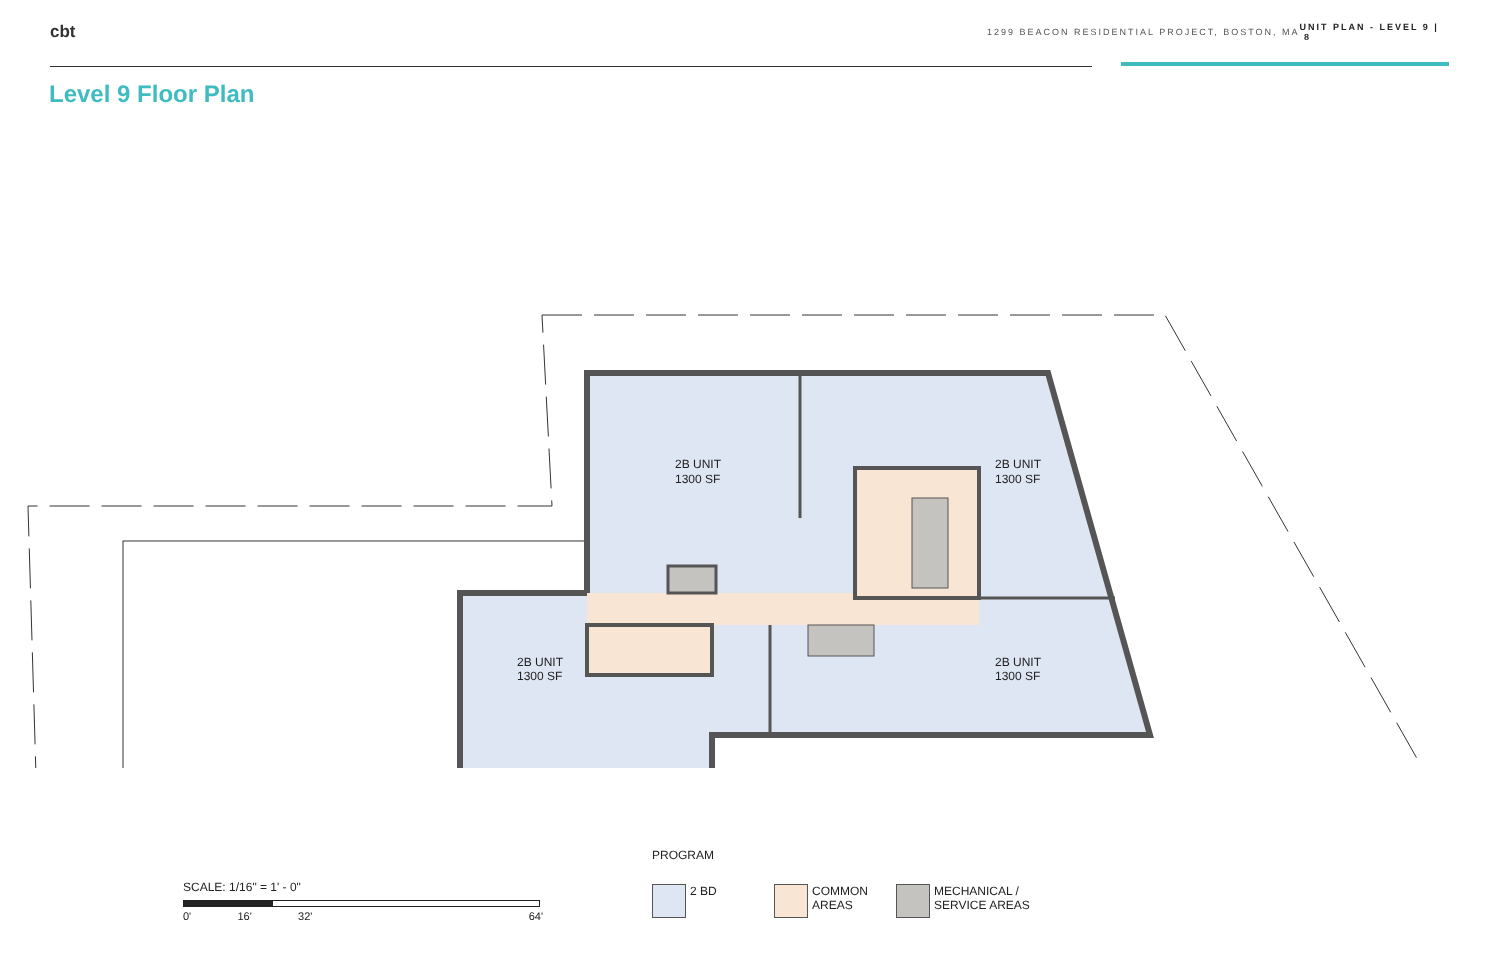cbt
1299 BEACON RESIDENTIAL PROJECT, BOSTON, MA UNIT PLAN - LEVEL 9 | 8
Level 9 Floor Plan
2B UNIT
1300 SF
2B UNIT
1300 SF
2B UNIT
1300 SF
2B UNIT
1300 SF
PROGRAM
SCALE: 1/16" = 1' - 0"
0' 16' 32' 64'
2 BD COMMON
AREAS
MECHANICAL /
SERVICE AREAS